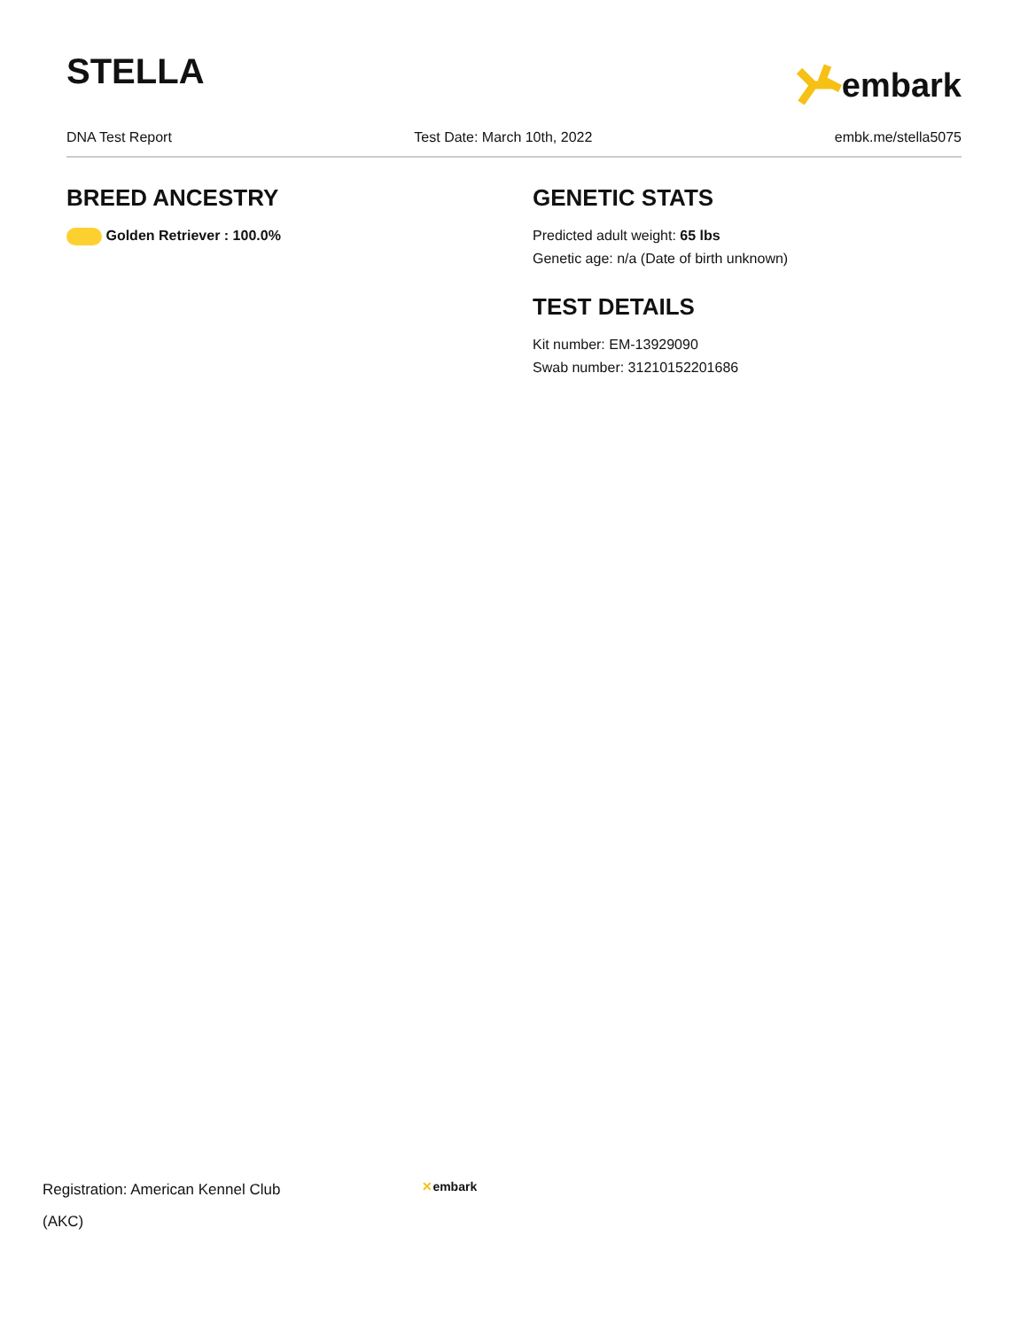STELLA
embark
DNA Test Report Test Date: March 10th, 2022 embk.me/stella5075
BREED ANCESTRY
Golden Retriever : 100.0%
GENETIC STATS
Predicted adult weight: 65 lbs
Genetic age: n/a (Date of birth unknown)
TEST DETAILS
Kit number: EM-13929090
Swab number: 31210152201686
Registration: American Kennel Club
(AKC)
✕embark